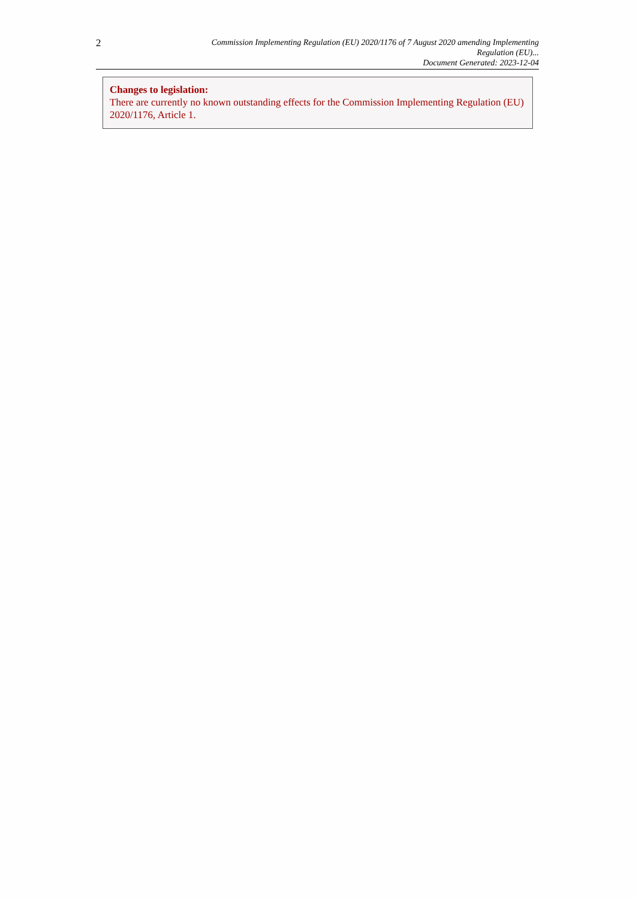2
Commission Implementing Regulation (EU) 2020/1176 of 7 August 2020 amending Implementing Regulation (EU)...
Document Generated: 2023-12-04
Changes to legislation:
There are currently no known outstanding effects for the Commission Implementing Regulation (EU) 2020/1176, Article 1.